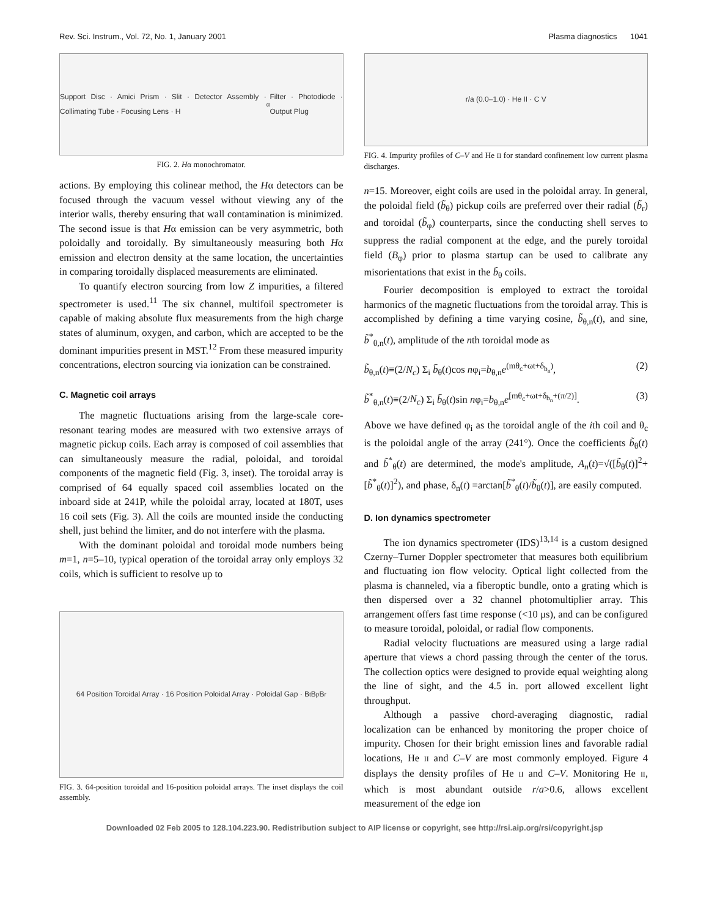Rev. Sci. Instrum., Vol. 72, No. 1, January 2001 Plasma diagnostics 1041
Support Disc · Amici Prism · Slit · Detector Assembly · Collimating Tube · Focusing Lens · H<sub>α</sub> Filter · Photodiode · Output Plug
FIG. 2. Hα monochromator.
actions. By employing this colinear method, the Hα detectors can be focused through the vacuum vessel without viewing any of the interior walls, thereby ensuring that wall contamination is minimized. The second issue is that Hα emission can be very asymmetric, both poloidally and toroidally. By simultaneously measuring both Hα emission and electron density at the same location, the uncertainties in comparing toroidally displaced measurements are eliminated.
To quantify electron sourcing from low Z impurities, a filtered spectrometer is used.<sup>11</sup> The six channel, multifoil spectrometer is capable of making absolute flux measurements from the high charge states of aluminum, oxygen, and carbon, which are accepted to be the dominant impurities present in MST.<sup>12</sup> From these measured impurity concentrations, electron sourcing via ionization can be constrained.
C. Magnetic coil arrays
The magnetic fluctuations arising from the large-scale core-resonant tearing modes are measured with two extensive arrays of magnetic pickup coils. Each array is composed of coil assemblies that can simultaneously measure the radial, poloidal, and toroidal components of the magnetic field (Fig. 3, inset). The toroidal array is comprised of 64 equally spaced coil assemblies located on the inboard side at 241P, while the poloidal array, located at 180T, uses 16 coil sets (Fig. 3). All the coils are mounted inside the conducting shell, just behind the limiter, and do not interfere with the plasma.
With the dominant poloidal and toroidal mode numbers being m=1, n=5–10, typical operation of the toroidal array only employs 32 coils, which is sufficient to resolve up to
64 Position Toroidal Array · 16 Position Poloidal Array · Poloidal Gap · B<sub>t</sub> B<sub>p</sub> B<sub>r</sub>
FIG. 3. 64-position toroidal and 16-position poloidal arrays. The inset displays the coil assembly.
r/a (0.0–1.0) · He II · C V
FIG. 4. Impurity profiles of C–V and He II for standard confinement low current plasma discharges.
n=15. Moreover, eight coils are used in the poloidal array. In general, the poloidal field (b̃<sub>θ</sub>) pickup coils are preferred over their radial (b̃<sub>r</sub>) and toroidal (b̃<sub>φ</sub>) counterparts, since the conducting shell serves to suppress the radial component at the edge, and the purely toroidal field (B<sub>φ</sub>) prior to plasma startup can be used to calibrate any misorientations that exist in the b̃<sub>θ</sub> coils.
Fourier decomposition is employed to extract the toroidal harmonics of the magnetic fluctuations from the toroidal array. This is accomplished by defining a time varying cosine, b̃<sub>θ,n</sub>(t), and sine, b̃<sup>*</sup><sub>θ,n</sub>(t), amplitude of the nth toroidal mode as
b̃<sub>θ,n</sub>(t)≡(2/N<sub>c</sub>) Σ<sub>i</sub> b̄<sub>θ</sub>(t)cos nφ<sub>i</sub>=b<sub>θ,n</sub>e<sup>(mθ<sub>c</sub>+ωt+δ<sub>b<sub>n</sub></sub>)</sup>, (2)
b̃<sup>*</sup><sub>θ,n</sub>(t)≡(2/N<sub>c</sub>) Σ<sub>i</sub> b̄<sub>θ</sub>(t)sin nφ<sub>i</sub>=b<sub>θ,n</sub>e<sup>[mθ<sub>c</sub>+ωt+δ<sub>b<sub>n</sub></sub>+(π/2)]</sup>. (3)
Above we have defined φ<sub>i</sub> as the toroidal angle of the ith coil and θ<sub>c</sub> is the poloidal angle of the array (241°). Once the coefficients b̃<sub>θ</sub>(t) and b̃<sup>*</sup><sub>θ</sub>(t) are determined, the mode's amplitude, A<sub>n</sub>(t)=√([b̃<sub>θ</sub>(t)]<sup>2</sup>+[b̃<sup>*</sup><sub>θ</sub>(t)]<sup>2</sup>), and phase, δ<sub>n</sub>(t) =arctan[b̃<sup>*</sup><sub>θ</sub>(t)/b̃<sub>θ</sub>(t)], are easily computed.
D. Ion dynamics spectrometer
The ion dynamics spectrometer (IDS)<sup>13,14</sup> is a custom designed Czerny–Turner Doppler spectrometer that measures both equilibrium and fluctuating ion flow velocity. Optical light collected from the plasma is channeled, via a fiberoptic bundle, onto a grating which is then dispersed over a 32 channel photomultiplier array. This arrangement offers fast time response (<10 μs), and can be configured to measure toroidal, poloidal, or radial flow components.
Radial velocity fluctuations are measured using a large radial aperture that views a chord passing through the center of the torus. The collection optics were designed to provide equal weighting along the line of sight, and the 4.5 in. port allowed excellent light throughput.
Although a passive chord-averaging diagnostic, radial localization can be enhanced by monitoring the proper choice of impurity. Chosen for their bright emission lines and favorable radial locations, He II and C–V are most commonly employed. Figure 4 displays the density profiles of He II and C–V. Monitoring He II, which is most abundant outside r/a>0.6, allows excellent measurement of the edge ion
Downloaded 02 Feb 2005 to 128.104.223.90. Redistribution subject to AIP license or copyright, see http://rsi.aip.org/rsi/copyright.jsp